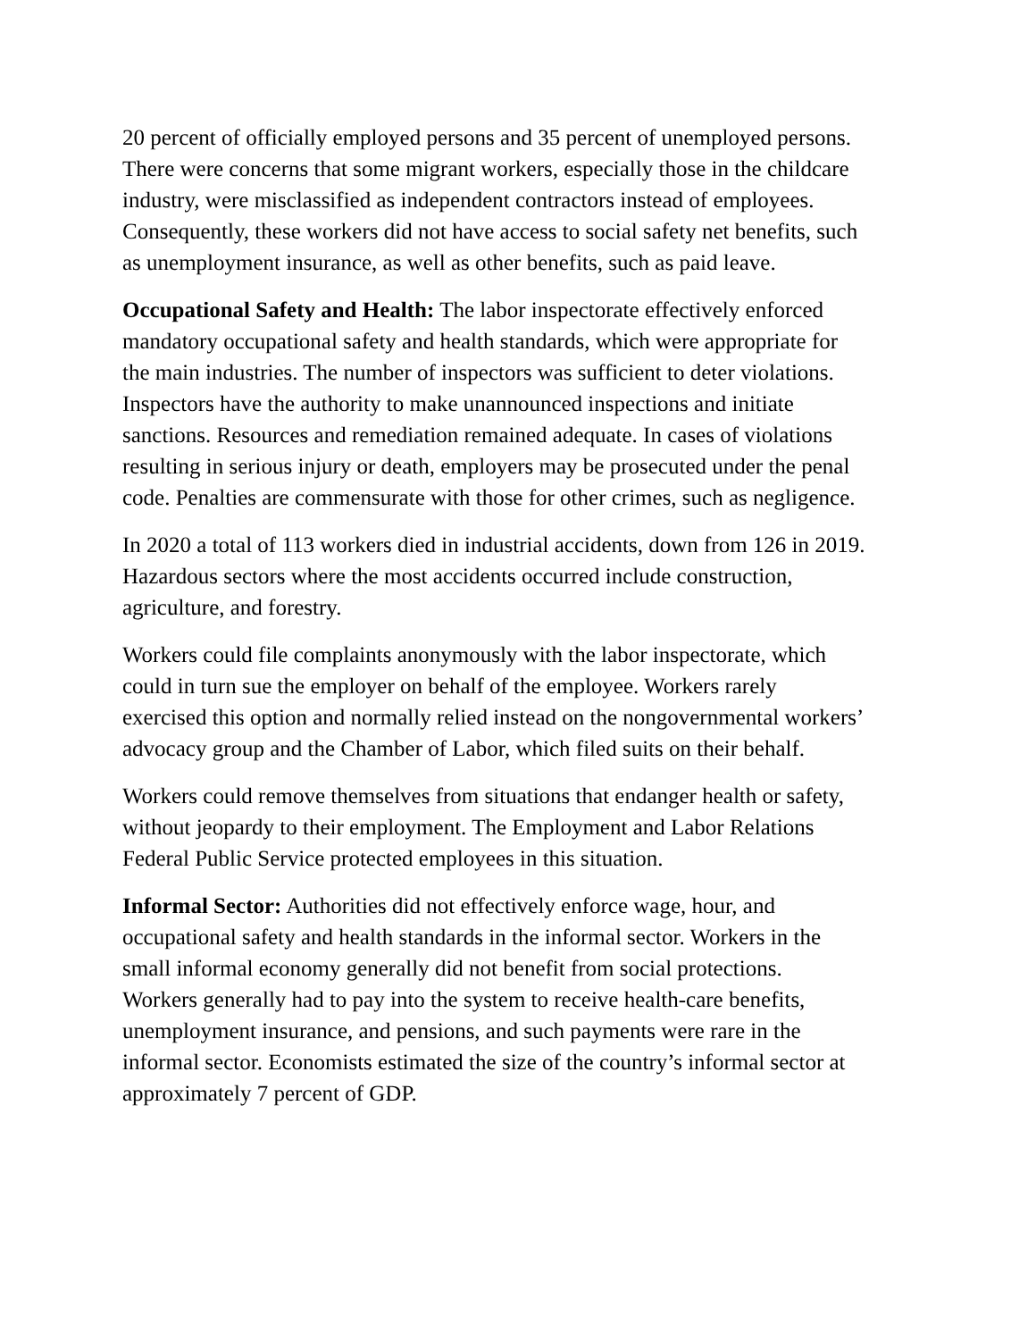20 percent of officially employed persons and 35 percent of unemployed persons. There were concerns that some migrant workers, especially those in the childcare industry, were misclassified as independent contractors instead of employees. Consequently, these workers did not have access to social safety net benefits, such as unemployment insurance, as well as other benefits, such as paid leave.
Occupational Safety and Health: The labor inspectorate effectively enforced mandatory occupational safety and health standards, which were appropriate for the main industries. The number of inspectors was sufficient to deter violations. Inspectors have the authority to make unannounced inspections and initiate sanctions. Resources and remediation remained adequate. In cases of violations resulting in serious injury or death, employers may be prosecuted under the penal code. Penalties are commensurate with those for other crimes, such as negligence.
In 2020 a total of 113 workers died in industrial accidents, down from 126 in 2019. Hazardous sectors where the most accidents occurred include construction, agriculture, and forestry.
Workers could file complaints anonymously with the labor inspectorate, which could in turn sue the employer on behalf of the employee. Workers rarely exercised this option and normally relied instead on the nongovernmental workers’ advocacy group and the Chamber of Labor, which filed suits on their behalf.
Workers could remove themselves from situations that endanger health or safety, without jeopardy to their employment. The Employment and Labor Relations Federal Public Service protected employees in this situation.
Informal Sector: Authorities did not effectively enforce wage, hour, and occupational safety and health standards in the informal sector. Workers in the small informal economy generally did not benefit from social protections. Workers generally had to pay into the system to receive health-care benefits, unemployment insurance, and pensions, and such payments were rare in the informal sector. Economists estimated the size of the country’s informal sector at approximately 7 percent of GDP.